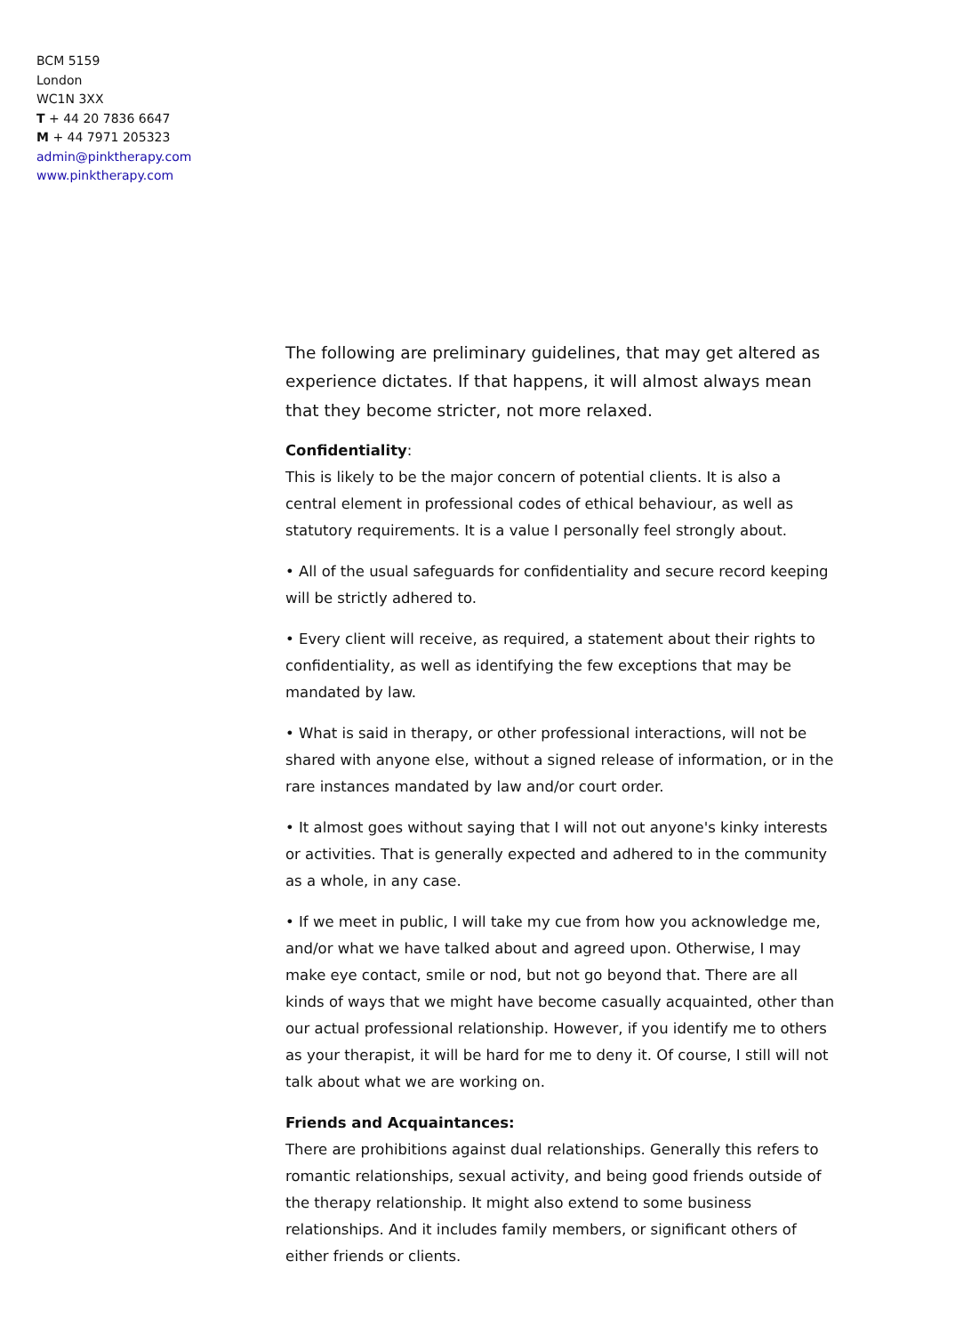BCM 5159
London
WC1N 3XX
T + 44 20 7836 6647
M + 44 7971 205323
admin@pinktherapy.com
www.pinktherapy.com
The following are preliminary guidelines, that may get altered as experience dictates. If that happens, it will almost always mean that they become stricter, not more relaxed.
Confidentiality:
This is likely to be the major concern of potential clients. It is also a central element in professional codes of ethical behaviour, as well as statutory requirements. It is a value I personally feel strongly about.
• All of the usual safeguards for confidentiality and secure record keeping will be strictly adhered to.
• Every client will receive, as required, a statement about their rights to confidentiality, as well as identifying the few exceptions that may be mandated by law.
• What is said in therapy, or other professional interactions, will not be shared with anyone else, without a signed release of information, or in the rare instances mandated by law and/or court order.
• It almost goes without saying that I will not out anyone's kinky interests or activities. That is generally expected and adhered to in the community as a whole, in any case.
• If we meet in public, I will take my cue from how you acknowledge me, and/or what we have talked about and agreed upon. Otherwise, I may make eye contact, smile or nod, but not go beyond that. There are all kinds of ways that we might have become casually acquainted, other than our actual professional relationship. However, if you identify me to others as your therapist, it will be hard for me to deny it. Of course, I still will not talk about what we are working on.
Friends and Acquaintances:
There are prohibitions against dual relationships. Generally this refers to romantic relationships, sexual activity, and being good friends outside of the therapy relationship. It might also extend to some business relationships. And it includes family members, or significant others of either friends or clients.